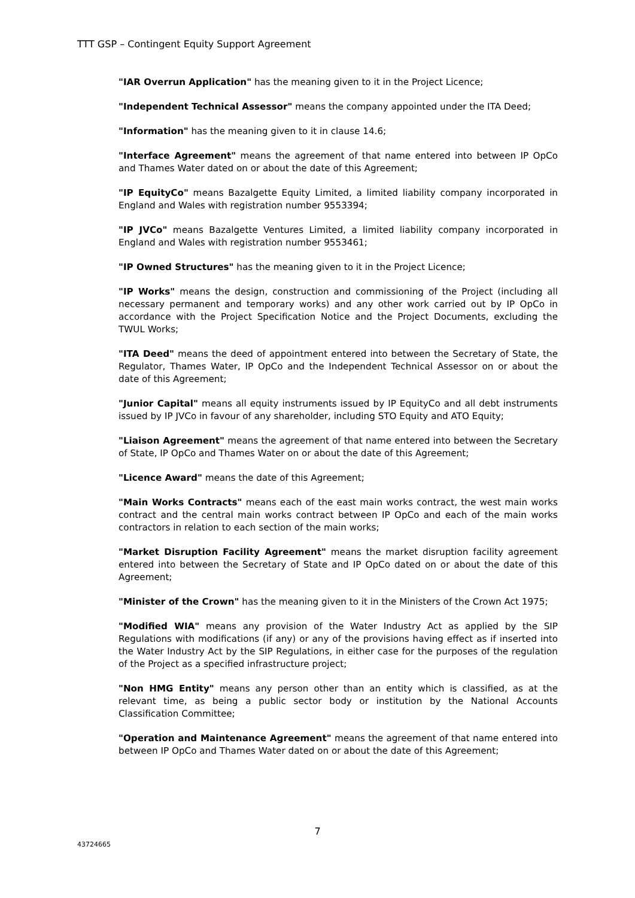TTT GSP – Contingent Equity Support Agreement
"IAR Overrun Application" has the meaning given to it in the Project Licence;
"Independent Technical Assessor" means the company appointed under the ITA Deed;
"Information" has the meaning given to it in clause 14.6;
"Interface Agreement" means the agreement of that name entered into between IP OpCo and Thames Water dated on or about the date of this Agreement;
"IP EquityCo" means Bazalgette Equity Limited, a limited liability company incorporated in England and Wales with registration number 9553394;
"IP JVCo" means Bazalgette Ventures Limited, a limited liability company incorporated in England and Wales with registration number 9553461;
"IP Owned Structures" has the meaning given to it in the Project Licence;
"IP Works" means the design, construction and commissioning of the Project (including all necessary permanent and temporary works) and any other work carried out by IP OpCo in accordance with the Project Specification Notice and the Project Documents, excluding the TWUL Works;
"ITA Deed" means the deed of appointment entered into between the Secretary of State, the Regulator, Thames Water, IP OpCo and the Independent Technical Assessor on or about the date of this Agreement;
"Junior Capital" means all equity instruments issued by IP EquityCo and all debt instruments issued by IP JVCo in favour of any shareholder, including STO Equity and ATO Equity;
"Liaison Agreement" means the agreement of that name entered into between the Secretary of State, IP OpCo and Thames Water on or about the date of this Agreement;
"Licence Award" means the date of this Agreement;
"Main Works Contracts" means each of the east main works contract, the west main works contract and the central main works contract between IP OpCo and each of the main works contractors in relation to each section of the main works;
"Market Disruption Facility Agreement" means the market disruption facility agreement entered into between the Secretary of State and IP OpCo dated on or about the date of this Agreement;
"Minister of the Crown" has the meaning given to it in the Ministers of the Crown Act 1975;
"Modified WIA" means any provision of the Water Industry Act as applied by the SIP Regulations with modifications (if any) or any of the provisions having effect as if inserted into the Water Industry Act by the SIP Regulations, in either case for the purposes of the regulation of the Project as a specified infrastructure project;
"Non HMG Entity" means any person other than an entity which is classified, as at the relevant time, as being a public sector body or institution by the National Accounts Classification Committee;
"Operation and Maintenance Agreement" means the agreement of that name entered into between IP OpCo and Thames Water dated on or about the date of this Agreement;
7
43724665